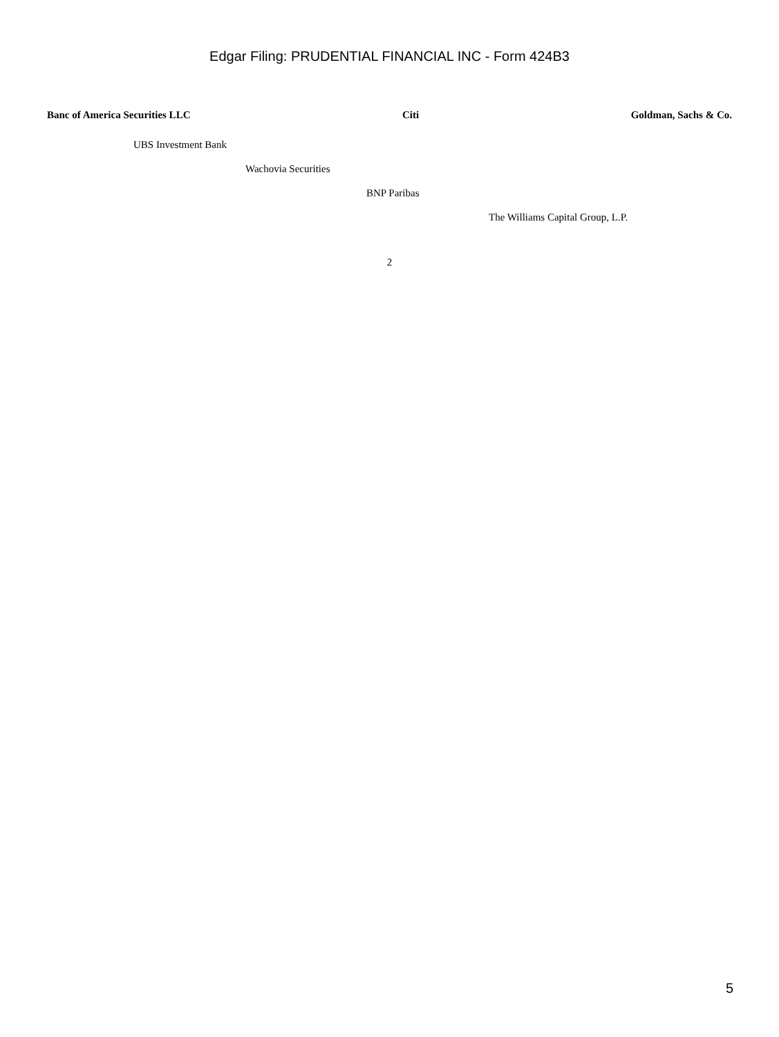Edgar Filing: PRUDENTIAL FINANCIAL INC - Form 424B3
Banc of America Securities LLC Citi Goldman, Sachs & Co.
UBS Investment Bank
Wachovia Securities
BNP Paribas
The Williams Capital Group, L.P.
2
5